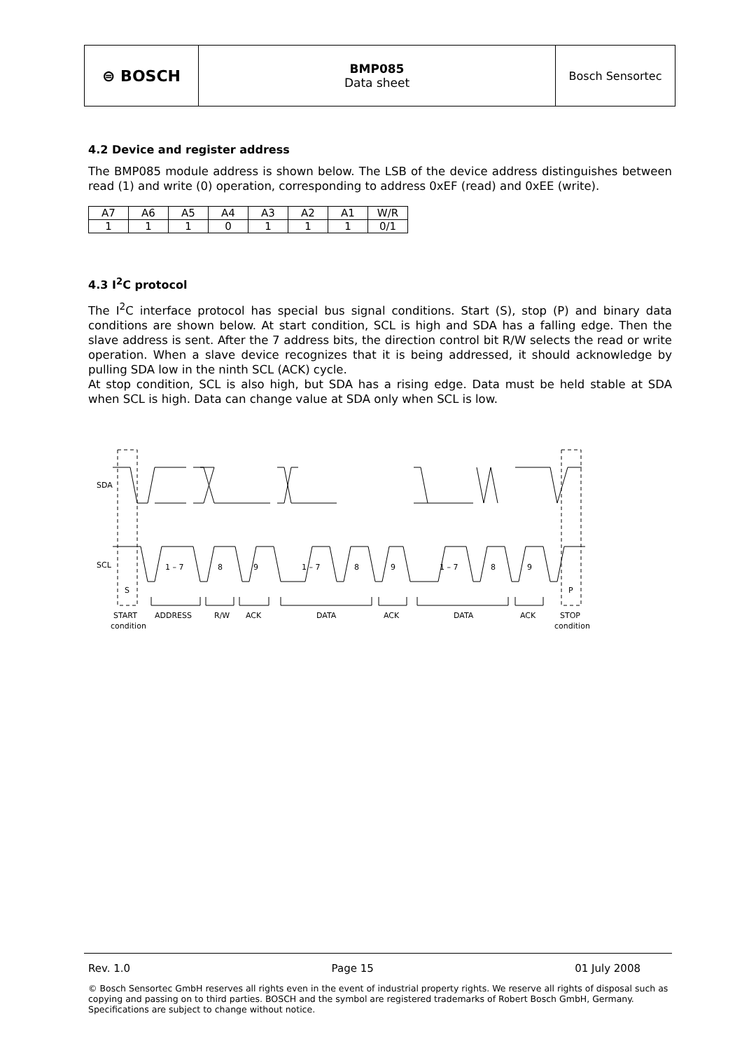⊜ BOSCH
BMP085
Data sheet
Bosch Sensortec
4.2 Device and register address
The BMP085 module address is shown below. The LSB of the device address distinguishes between read (1) and write (0) operation, corresponding to address 0xEF (read) and 0xEE (write).
| A7 | A6 | A5 | A4 | A3 | A2 | A1 | W/R |
| 1 | 1 | 1 | 0 | 1 | 1 | 1 | 0/1 |
4.3 I<sup>2</sup>C protocol
The I<sup>2</sup>C interface protocol has special bus signal conditions. Start (S), stop (P) and binary data conditions are shown below. At start condition, SCL is high and SDA has a falling edge. Then the slave address is sent. After the 7 address bits, the direction control bit R/W selects the read or write operation. When a slave device recognizes that it is being addressed, it should acknowledge by pulling SDA low in the ninth SCL (ACK) cycle.
At stop condition, SCL is also high, but SDA has a rising edge. Data must be held stable at SDA when SCL is high. Data can change value at SDA only when SCL is low.
SDA
SCL
1 – 7
8
9
1 – 7
8
9
1 – 7
8
9
S
P
START
ADDRESS
R/W
ACK
DATA
ACK
DATA
ACK
STOP
condition
condition
Rev. 1.0 Page 15 01 July 2008
© Bosch Sensortec GmbH reserves all rights even in the event of industrial property rights. We reserve all rights of disposal such as copying and passing on to third parties. BOSCH and the symbol are registered trademarks of Robert Bosch GmbH, Germany. Specifications are subject to change without notice.